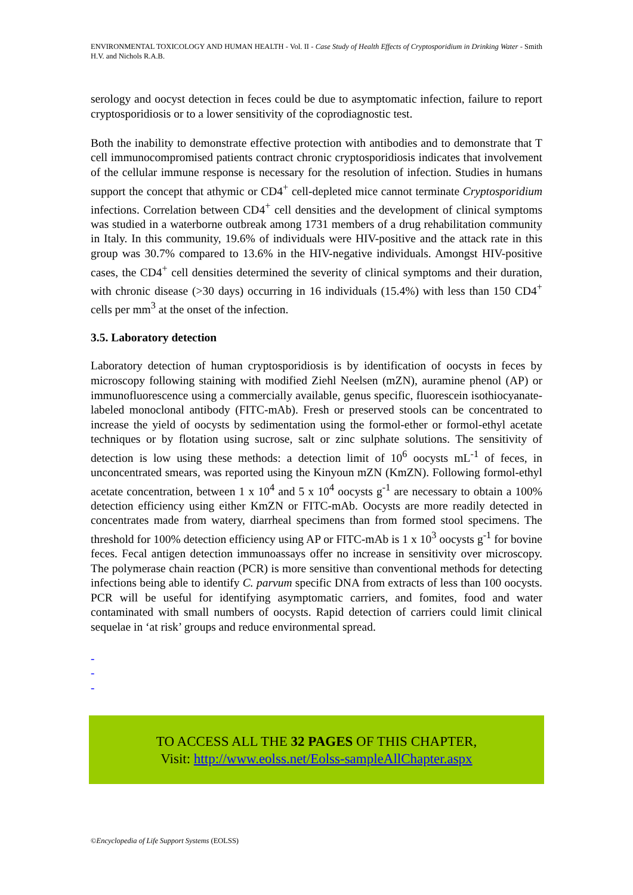ENVIRONMENTAL TOXICOLOGY AND HUMAN HEALTH - Vol. II - Case Study of Health Effects of Cryptosporidium in Drinking Water - Smith H.V. and Nichols R.A.B.
serology and oocyst detection in feces could be due to asymptomatic infection, failure to report cryptosporidiosis or to a lower sensitivity of the coprodiagnostic test.
Both the inability to demonstrate effective protection with antibodies and to demonstrate that T cell immunocompromised patients contract chronic cryptosporidiosis indicates that involvement of the cellular immune response is necessary for the resolution of infection. Studies in humans support the concept that athymic or CD4<sup>+</sup> cell-depleted mice cannot terminate Cryptosporidium infections. Correlation between CD4<sup>+</sup> cell densities and the development of clinical symptoms was studied in a waterborne outbreak among 1731 members of a drug rehabilitation community in Italy. In this community, 19.6% of individuals were HIV-positive and the attack rate in this group was 30.7% compared to 13.6% in the HIV-negative individuals. Amongst HIV-positive cases, the CD4<sup>+</sup> cell densities determined the severity of clinical symptoms and their duration, with chronic disease (>30 days) occurring in 16 individuals (15.4%) with less than 150 CD4<sup>+</sup> cells per mm<sup>3</sup> at the onset of the infection.
3.5. Laboratory detection
Laboratory detection of human cryptosporidiosis is by identification of oocysts in feces by microscopy following staining with modified Ziehl Neelsen (mZN), auramine phenol (AP) or immunofluorescence using a commercially available, genus specific, fluorescein isothiocyanate-labeled monoclonal antibody (FITC-mAb). Fresh or preserved stools can be concentrated to increase the yield of oocysts by sedimentation using the formol-ether or formol-ethyl acetate techniques or by flotation using sucrose, salt or zinc sulphate solutions. The sensitivity of detection is low using these methods: a detection limit of 10<sup>6</sup> oocysts mL<sup>-1</sup> of feces, in unconcentrated smears, was reported using the Kinyoun mZN (KmZN). Following formol-ethyl acetate concentration, between 1 x 10<sup>4</sup> and 5 x 10<sup>4</sup> oocysts g<sup>-1</sup> are necessary to obtain a 100% detection efficiency using either KmZN or FITC-mAb. Oocysts are more readily detected in concentrates made from watery, diarrheal specimens than from formed stool specimens. The threshold for 100% detection efficiency using AP or FITC-mAb is 1 x 10<sup>3</sup> oocysts g<sup>-1</sup> for bovine feces. Fecal antigen detection immunoassays offer no increase in sensitivity over microscopy. The polymerase chain reaction (PCR) is more sensitive than conventional methods for detecting infections being able to identify C. parvum specific DNA from extracts of less than 100 oocysts. PCR will be useful for identifying asymptomatic carriers, and fomites, food and water contaminated with small numbers of oocysts. Rapid detection of carriers could limit clinical sequelae in ‘at risk’ groups and reduce environmental spread.
-
-
-
TO ACCESS ALL THE 32 PAGES OF THIS CHAPTER,
Visit: http://www.eolss.net/Eolss-sampleAllChapter.aspx
©Encyclopedia of Life Support Systems (EOLSS)